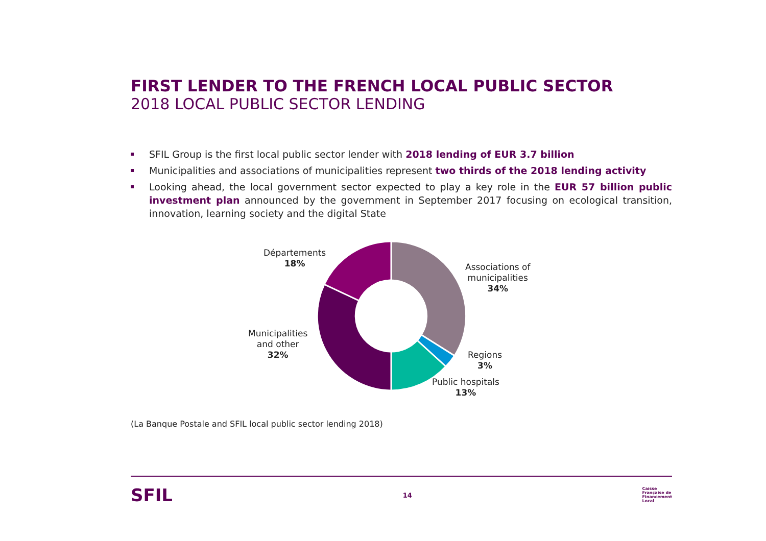FIRST LENDER TO THE FRENCH LOCAL PUBLIC SECTOR
2018 LOCAL PUBLIC SECTOR LENDING
SFIL Group is the first local public sector lender with 2018 lending of EUR 3.7 billion
Municipalities and associations of municipalities represent two thirds of the 2018 lending activity
Looking ahead, the local government sector expected to play a key role in the EUR 57 billion public investment plan announced by the government in September 2017 focusing on ecological transition, innovation, learning society and the digital State
Départements
18%
Associations of
municipalities
34%
Municipalities
and other
32%
Regions
3%
Public hospitals
13%
(La Banque Postale and SFIL local public sector lending 2018)
SFIL 14
Caisse
Française de
Financement
Local